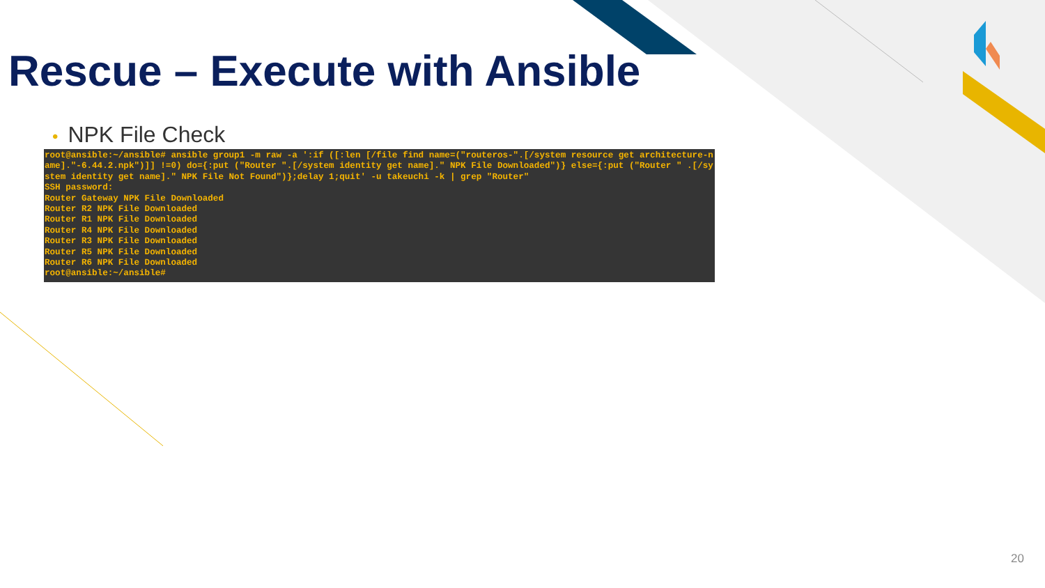Rescue – Execute with Ansible
• NPK File Check
root@ansible:~/ansible# ansible group1 -m raw -a ':if ([:len [/file find name=("routeros-".[/system resource get architecture-name]."-6.44.2.npk")]] !=0) do={:put ("Router ".[/system identity get name]." NPK File Downloaded")} else={:put ("Router " .[/system identity get name]." NPK File Not Found")};delay 1;quit' -u takeuchi -k | grep "Router"
SSH password:
Router Gateway NPK File Downloaded
Router R2 NPK File Downloaded
Router R1 NPK File Downloaded
Router R4 NPK File Downloaded
Router R3 NPK File Downloaded
Router R5 NPK File Downloaded
Router R6 NPK File Downloaded
root@ansible:~/ansible#
20